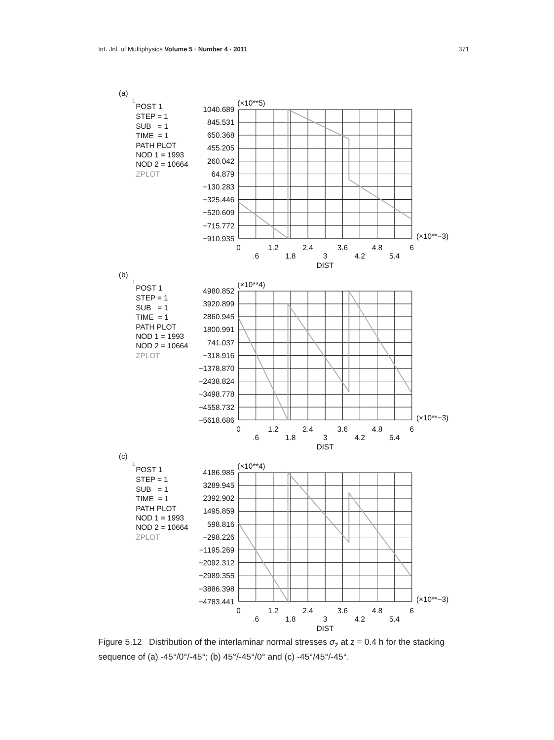Int. Jnl. of Multiphysics Volume 5 · Number 4 · 2011
371
(a)
1
POST 1
STEP = 1
SUB = 1
TIME = 1
PATH PLOT
NOD 1 = 1993
NOD 2 = 10664
ZPLOT
(×10**5)
1040.689
845.531
650.368
455.205
260.042
64.879
−130.283
−325.446
−520.609
−715.772
−910.935
(×10**−3)
0
1.2
2.4
3.6
4.8
6
.6
1.8
3
4.2
5.4
DIST
(b)
1
POST 1
STEP = 1
SUB = 1
TIME = 1
PATH PLOT
NOD 1 = 1993
NOD 2 = 10664
ZPLOT
(×10**4)
4980.852
3920.899
2860.945
1800.991
741.037
−318.916
−1378.870
−2438.824
−3498.778
−4558.732
−5618.686
(×10**−3)
0
1.2
2.4
3.6
4.8
6
.6
1.8
3
4.2
5.4
DIST
(c)
1
POST 1
STEP = 1
SUB = 1
TIME = 1
PATH PLOT
NOD 1 = 1993
NOD 2 = 10664
ZPLOT
(×10**4)
4186.985
3289.945
2392.902
1495.859
598.816
−298.226
−1195.269
−2092.312
−2989.355
−3886.398
−4783.441
(×10**−3)
0
1.2
2.4
3.6
4.8
6
.6
1.8
3
4.2
5.4
DIST
Figure 5.12 Distribution of the interlaminar normal stresses σ<sub>z</sub> at z = 0.4 h for the stacking sequence of (a) -45°/0°/-45°; (b) 45°/-45°/0° and (c) -45°/45°/-45°.